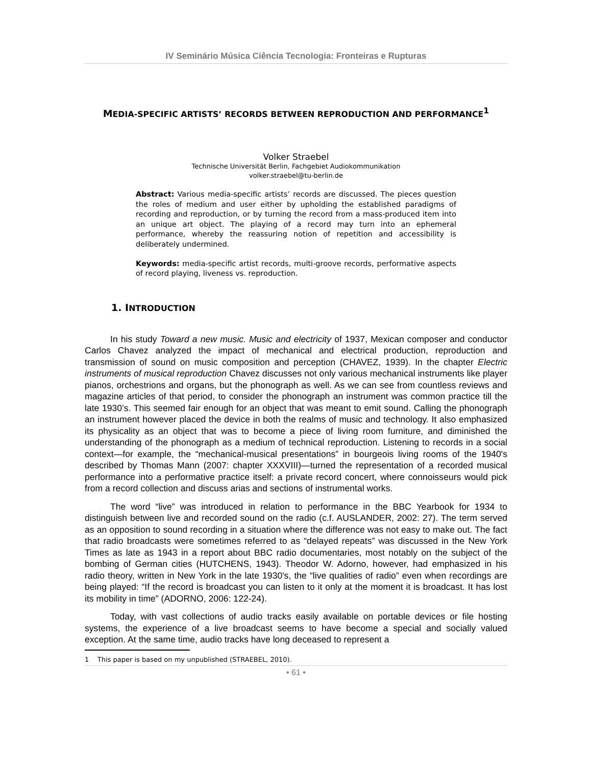IV Seminário Música Ciência Tecnologia: Fronteiras e Rupturas
MEDIA-SPECIFIC ARTISTS’ RECORDS BETWEEN REPRODUCTION AND PERFORMANCE<sup>1</sup>
Volker Straebel
Technische Universität Berlin, Fachgebiet Audiokommunikation
volker.straebel@tu-berlin.de
Abstract: Various media-specific artists’ records are discussed. The pieces question the roles of medium and user either by upholding the established paradigms of recording and reproduction, or by turning the record from a mass-produced item into an unique art object. The playing of a record may turn into an ephemeral performance, whereby the reassuring notion of repetition and accessibility is deliberately undermined.
Keywords: media-specific artist records, multi-groove records, performative aspects of record playing, liveness vs. reproduction.
1. INTRODUCTION
In his study Toward a new music. Music and electricity of 1937, Mexican composer and conductor Carlos Chavez analyzed the impact of mechanical and electrical production, reproduction and transmission of sound on music composition and perception (CHAVEZ, 1939). In the chapter Electric instruments of musical reproduction Chavez discusses not only various mechanical instruments like player pianos, orchestrions and organs, but the phonograph as well. As we can see from countless reviews and magazine articles of that period, to consider the phonograph an instrument was common practice till the late 1930’s. This seemed fair enough for an object that was meant to emit sound. Calling the phonograph an instrument however placed the device in both the realms of music and technology. It also emphasized its physicality as an object that was to become a piece of living room furniture, and diminished the understanding of the phonograph as a medium of technical reproduction. Listening to records in a social context—for example, the “mechanical-musical presentations” in bourgeois living rooms of the 1940's described by Thomas Mann (2007: chapter XXXVIII)—turned the representation of a recorded musical performance into a performative practice itself: a private record concert, where connoisseurs would pick from a record collection and discuss arias and sections of instrumental works.
The word “live” was introduced in relation to performance in the BBC Yearbook for 1934 to distinguish between live and recorded sound on the radio (c.f. AUSLANDER, 2002: 27). The term served as an opposition to sound recording in a situation where the difference was not easy to make out. The fact that radio broadcasts were sometimes referred to as “delayed repeats” was discussed in the New York Times as late as 1943 in a report about BBC radio documentaries, most notably on the subject of the bombing of German cities (HUTCHENS, 1943). Theodor W. Adorno, however, had emphasized in his radio theory, written in New York in the late 1930's, the “live qualities of radio” even when recordings are being played: “If the record is broadcast you can listen to it only at the moment it is broadcast. It has lost its mobility in time” (ADORNO, 2006: 122-24).
Today, with vast collections of audio tracks easily available on portable devices or file hosting systems, the experience of a live broadcast seems to have become a special and socially valued exception. At the same time, audio tracks have long deceased to represent a
1 This paper is based on my unpublished (STRAEBEL, 2010).
• 61 •